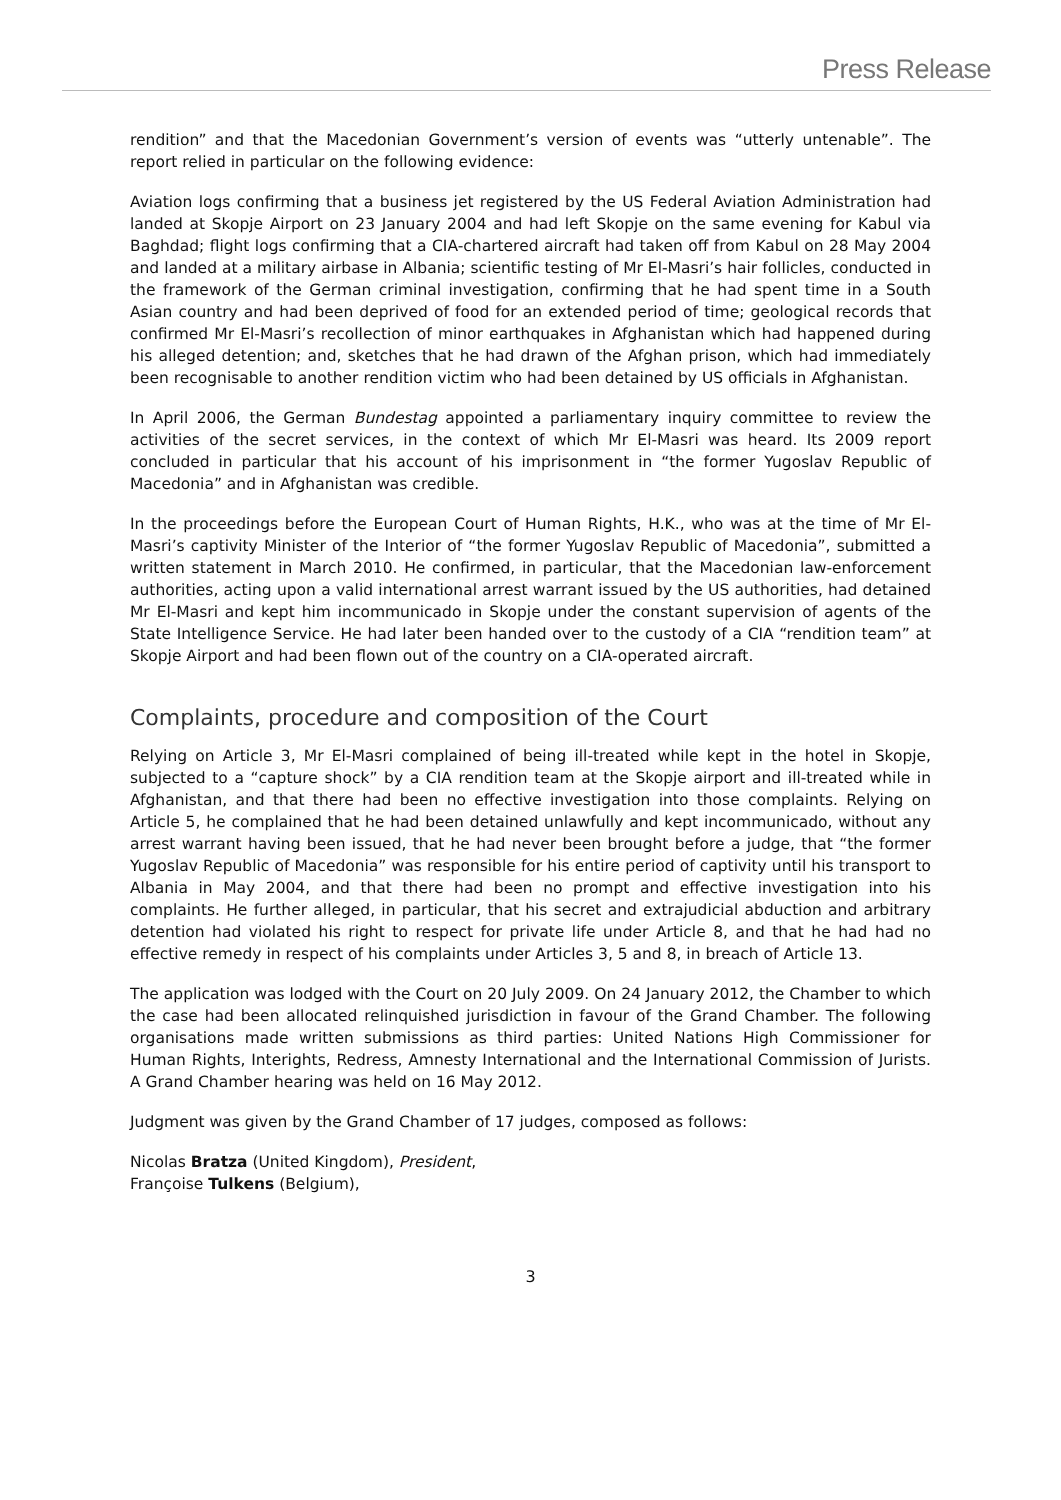Press Release
rendition” and that the Macedonian Government’s version of events was “utterly untenable”. The report relied in particular on the following evidence:
Aviation logs confirming that a business jet registered by the US Federal Aviation Administration had landed at Skopje Airport on 23 January 2004 and had left Skopje on the same evening for Kabul via Baghdad; flight logs confirming that a CIA-chartered aircraft had taken off from Kabul on 28 May 2004 and landed at a military airbase in Albania; scientific testing of Mr El-Masri’s hair follicles, conducted in the framework of the German criminal investigation, confirming that he had spent time in a South Asian country and had been deprived of food for an extended period of time; geological records that confirmed Mr El-Masri’s recollection of minor earthquakes in Afghanistan which had happened during his alleged detention; and, sketches that he had drawn of the Afghan prison, which had immediately been recognisable to another rendition victim who had been detained by US officials in Afghanistan.
In April 2006, the German Bundestag appointed a parliamentary inquiry committee to review the activities of the secret services, in the context of which Mr El-Masri was heard. Its 2009 report concluded in particular that his account of his imprisonment in “the former Yugoslav Republic of Macedonia” and in Afghanistan was credible.
In the proceedings before the European Court of Human Rights, H.K., who was at the time of Mr El-Masri’s captivity Minister of the Interior of “the former Yugoslav Republic of Macedonia”, submitted a written statement in March 2010. He confirmed, in particular, that the Macedonian law-enforcement authorities, acting upon a valid international arrest warrant issued by the US authorities, had detained Mr El-Masri and kept him incommunicado in Skopje under the constant supervision of agents of the State Intelligence Service. He had later been handed over to the custody of a CIA “rendition team” at Skopje Airport and had been flown out of the country on a CIA-operated aircraft.
Complaints, procedure and composition of the Court
Relying on Article 3, Mr El-Masri complained of being ill-treated while kept in the hotel in Skopje, subjected to a “capture shock” by a CIA rendition team at the Skopje airport and ill-treated while in Afghanistan, and that there had been no effective investigation into those complaints. Relying on Article 5, he complained that he had been detained unlawfully and kept incommunicado, without any arrest warrant having been issued, that he had never been brought before a judge, that “the former Yugoslav Republic of Macedonia” was responsible for his entire period of captivity until his transport to Albania in May 2004, and that there had been no prompt and effective investigation into his complaints. He further alleged, in particular, that his secret and extrajudicial abduction and arbitrary detention had violated his right to respect for private life under Article 8, and that he had had no effective remedy in respect of his complaints under Articles 3, 5 and 8, in breach of Article 13.
The application was lodged with the Court on 20 July 2009. On 24 January 2012, the Chamber to which the case had been allocated relinquished jurisdiction in favour of the Grand Chamber. The following organisations made written submissions as third parties: United Nations High Commissioner for Human Rights, Interights, Redress, Amnesty International and the International Commission of Jurists. A Grand Chamber hearing was held on 16 May 2012.
Judgment was given by the Grand Chamber of 17 judges, composed as follows:
Nicolas Bratza (United Kingdom), President,
Françoise Tulkens (Belgium),
3